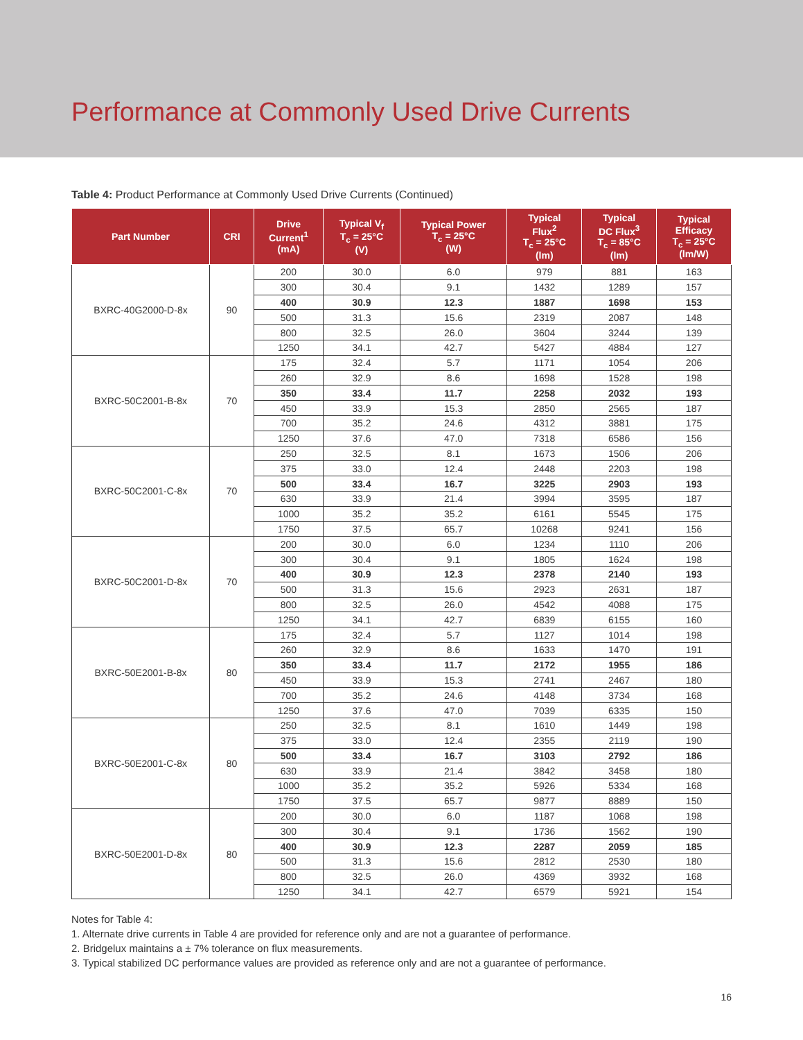Performance at Commonly Used Drive Currents
Table 4: Product Performance at Commonly Used Drive Currents (Continued)
| Part Number | CRI | Drive Current<sup>1</sup> (mA) | Typical V<sub>f</sub> T<sub>c</sub> = 25°C (V) | Typical Power T<sub>c</sub> = 25°C (W) | Typical Flux<sup>2</sup> T<sub>c</sub> = 25°C (lm) | Typical DC Flux<sup>3</sup> T<sub>c</sub> = 85°C (lm) | Typical Efficacy T<sub>c</sub> = 25°C (lm/W) |
| --- | --- | --- | --- | --- | --- | --- | --- |
| BXRC-40G2000-D-8x | 90 | 200 | 30.0 | 6.0 | 979 | 881 | 163 |
| | | 300 | 30.4 | 9.1 | 1432 | 1289 | 157 |
| | | 400 | 30.9 | 12.3 | 1887 | 1698 | 153 |
| | | 500 | 31.3 | 15.6 | 2319 | 2087 | 148 |
| | | 800 | 32.5 | 26.0 | 3604 | 3244 | 139 |
| | | 1250 | 34.1 | 42.7 | 5427 | 4884 | 127 |
| BXRC-50C2001-B-8x | 70 | 175 | 32.4 | 5.7 | 1171 | 1054 | 206 |
| | | 260 | 32.9 | 8.6 | 1698 | 1528 | 198 |
| | | 350 | 33.4 | 11.7 | 2258 | 2032 | 193 |
| | | 450 | 33.9 | 15.3 | 2850 | 2565 | 187 |
| | | 700 | 35.2 | 24.6 | 4312 | 3881 | 175 |
| | | 1250 | 37.6 | 47.0 | 7318 | 6586 | 156 |
| BXRC-50C2001-C-8x | 70 | 250 | 32.5 | 8.1 | 1673 | 1506 | 206 |
| | | 375 | 33.0 | 12.4 | 2448 | 2203 | 198 |
| | | 500 | 33.4 | 16.7 | 3225 | 2903 | 193 |
| | | 630 | 33.9 | 21.4 | 3994 | 3595 | 187 |
| | | 1000 | 35.2 | 35.2 | 6161 | 5545 | 175 |
| | | 1750 | 37.5 | 65.7 | 10268 | 9241 | 156 |
| BXRC-50C2001-D-8x | 70 | 200 | 30.0 | 6.0 | 1234 | 1110 | 206 |
| | | 300 | 30.4 | 9.1 | 1805 | 1624 | 198 |
| | | 400 | 30.9 | 12.3 | 2378 | 2140 | 193 |
| | | 500 | 31.3 | 15.6 | 2923 | 2631 | 187 |
| | | 800 | 32.5 | 26.0 | 4542 | 4088 | 175 |
| | | 1250 | 34.1 | 42.7 | 6839 | 6155 | 160 |
| BXRC-50E2001-B-8x | 80 | 175 | 32.4 | 5.7 | 1127 | 1014 | 198 |
| | | 260 | 32.9 | 8.6 | 1633 | 1470 | 191 |
| | | 350 | 33.4 | 11.7 | 2172 | 1955 | 186 |
| | | 450 | 33.9 | 15.3 | 2741 | 2467 | 180 |
| | | 700 | 35.2 | 24.6 | 4148 | 3734 | 168 |
| | | 1250 | 37.6 | 47.0 | 7039 | 6335 | 150 |
| BXRC-50E2001-C-8x | 80 | 250 | 32.5 | 8.1 | 1610 | 1449 | 198 |
| | | 375 | 33.0 | 12.4 | 2355 | 2119 | 190 |
| | | 500 | 33.4 | 16.7 | 3103 | 2792 | 186 |
| | | 630 | 33.9 | 21.4 | 3842 | 3458 | 180 |
| | | 1000 | 35.2 | 35.2 | 5926 | 5334 | 168 |
| | | 1750 | 37.5 | 65.7 | 9877 | 8889 | 150 |
| BXRC-50E2001-D-8x | 80 | 200 | 30.0 | 6.0 | 1187 | 1068 | 198 |
| | | 300 | 30.4 | 9.1 | 1736 | 1562 | 190 |
| | | 400 | 30.9 | 12.3 | 2287 | 2059 | 185 |
| | | 500 | 31.3 | 15.6 | 2812 | 2530 | 180 |
| | | 800 | 32.5 | 26.0 | 4369 | 3932 | 168 |
| | | 1250 | 34.1 | 42.7 | 6579 | 5921 | 154 |
Notes for Table 4:
1. Alternate drive currents in Table 4 are provided for reference only and are not a guarantee of performance.
2. Bridgelux maintains a ± 7% tolerance on flux measurements.
3. Typical stabilized DC performance values are provided as reference only and are not a guarantee of performance.
16